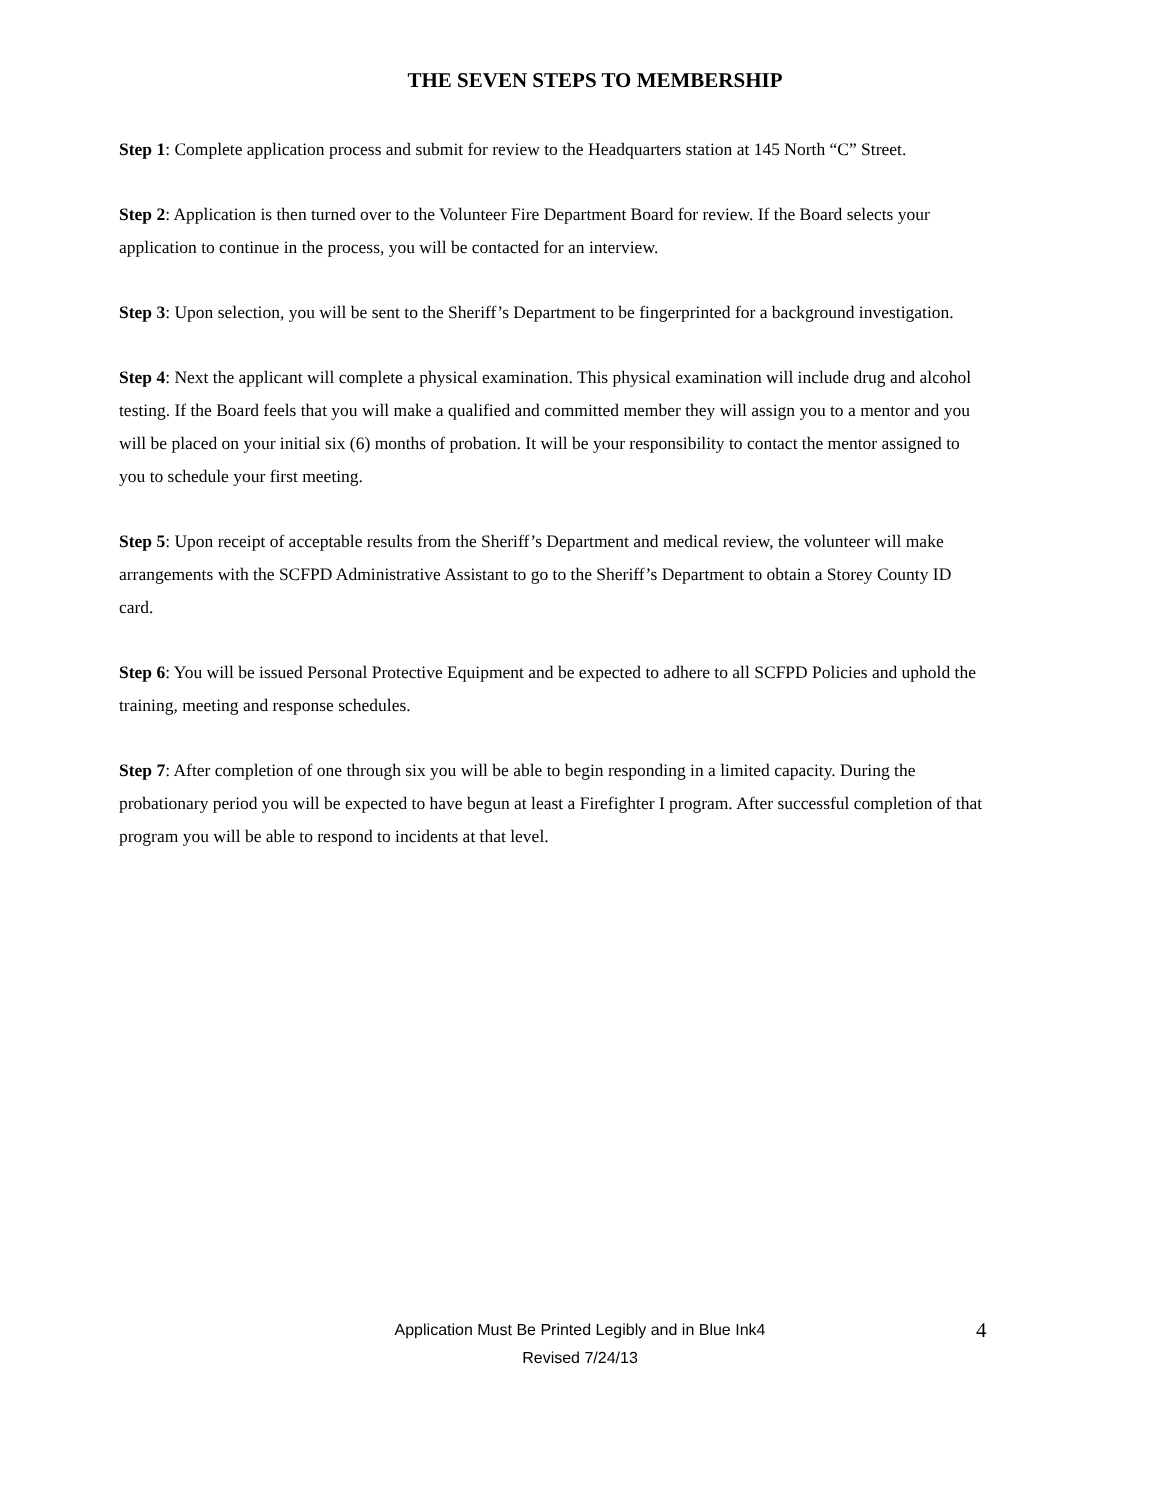THE SEVEN STEPS TO MEMBERSHIP
Step 1: Complete application process and submit for review to the Headquarters station at 145 North “C” Street.
Step 2: Application is then turned over to the Volunteer Fire Department Board for review. If the Board selects your application to continue in the process, you will be contacted for an interview.
Step 3: Upon selection, you will be sent to the Sheriff’s Department to be fingerprinted for a background investigation.
Step 4: Next the applicant will complete a physical examination. This physical examination will include drug and alcohol testing. If the Board feels that you will make a qualified and committed member they will assign you to a mentor and you will be placed on your initial six (6) months of probation. It will be your responsibility to contact the mentor assigned to you to schedule your first meeting.
Step 5: Upon receipt of acceptable results from the Sheriff’s Department and medical review, the volunteer will make arrangements with the SCFPD Administrative Assistant to go to the Sheriff’s Department to obtain a Storey County ID card.
Step 6: You will be issued Personal Protective Equipment and be expected to adhere to all SCFPD Policies and uphold the training, meeting and response schedules.
Step 7: After completion of one through six you will be able to begin responding in a limited capacity. During the probationary period you will be expected to have begun at least a Firefighter I program. After successful completion of that program you will be able to respond to incidents at that level.
Application Must Be Printed Legibly and in Blue Ink4
4
Revised 7/24/13